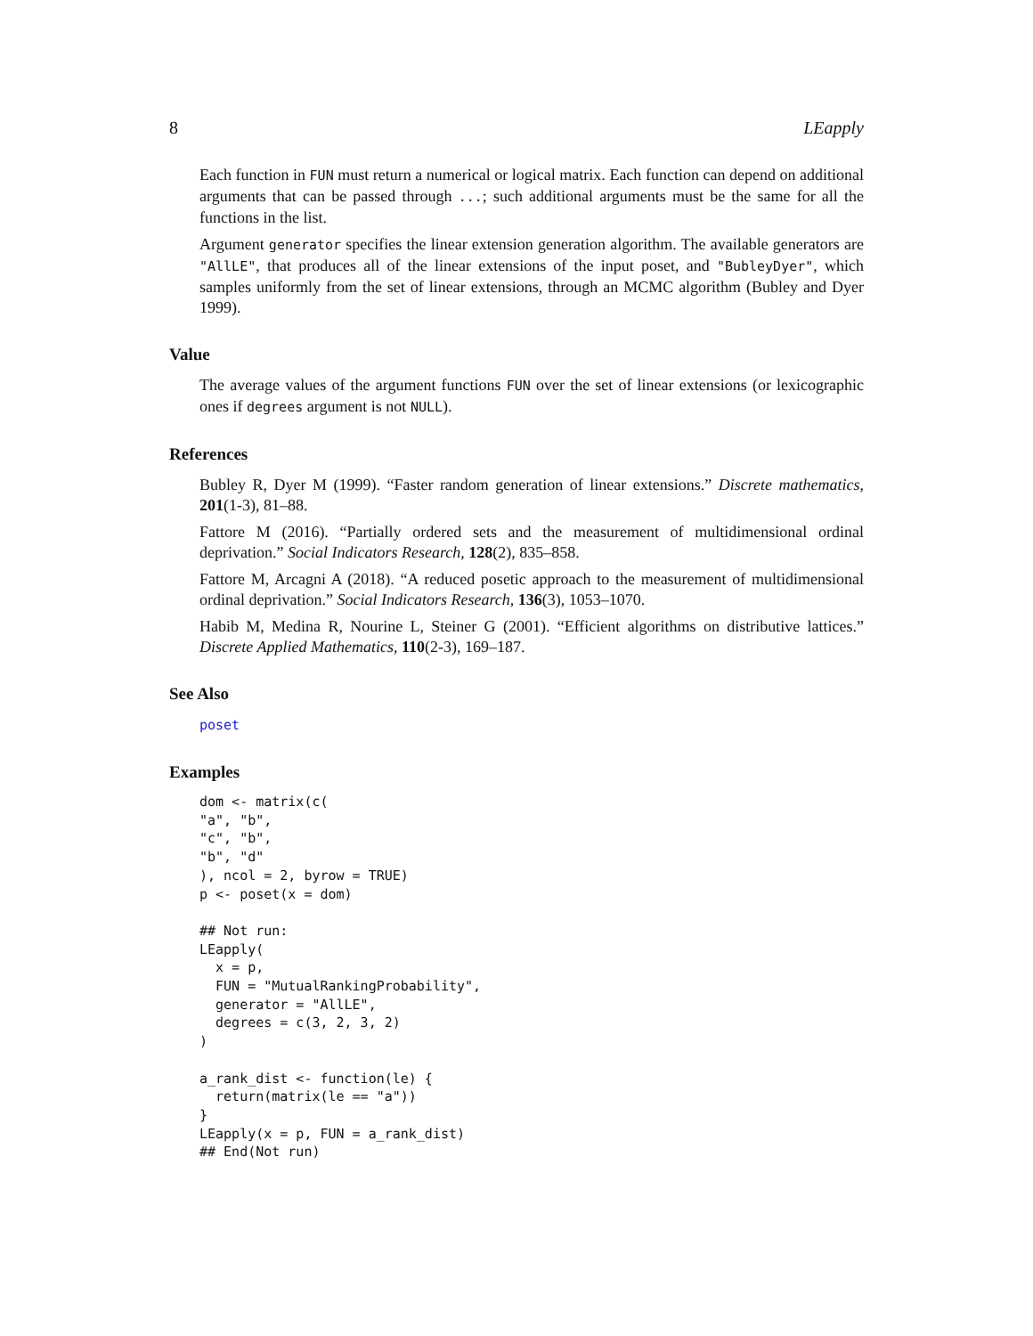8 LEapply
Each function in FUN must return a numerical or logical matrix. Each function can depend on additional arguments that can be passed through ...; such additional arguments must be the same for all the functions in the list.
Argument generator specifies the linear extension generation algorithm. The available generators are "AllLE", that produces all of the linear extensions of the input poset, and "BubleyDyer", which samples uniformly from the set of linear extensions, through an MCMC algorithm (Bubley and Dyer 1999).
Value
The average values of the argument functions FUN over the set of linear extensions (or lexicographic ones if degrees argument is not NULL).
References
Bubley R, Dyer M (1999). “Faster random generation of linear extensions.” Discrete mathematics, 201(1-3), 81–88.
Fattore M (2016). “Partially ordered sets and the measurement of multidimensional ordinal deprivation.” Social Indicators Research, 128(2), 835–858.
Fattore M, Arcagni A (2018). “A reduced posetic approach to the measurement of multidimensional ordinal deprivation.” Social Indicators Research, 136(3), 1053–1070.
Habib M, Medina R, Nourine L, Steiner G (2001). “Efficient algorithms on distributive lattices.” Discrete Applied Mathematics, 110(2-3), 169–187.
See Also
poset
Examples
dom <- matrix(c(
"a", "b",
"c", "b",
"b", "d"
), ncol = 2, byrow = TRUE)
p <- poset(x = dom)

## Not run: 
LEapply(
  x = p,
  FUN = "MutualRankingProbability",
  generator = "AllLE",
  degrees = c(3, 2, 3, 2)
)

a_rank_dist <- function(le) {
  return(matrix(le == "a"))
}
LEapply(x = p, FUN = a_rank_dist)
## End(Not run)